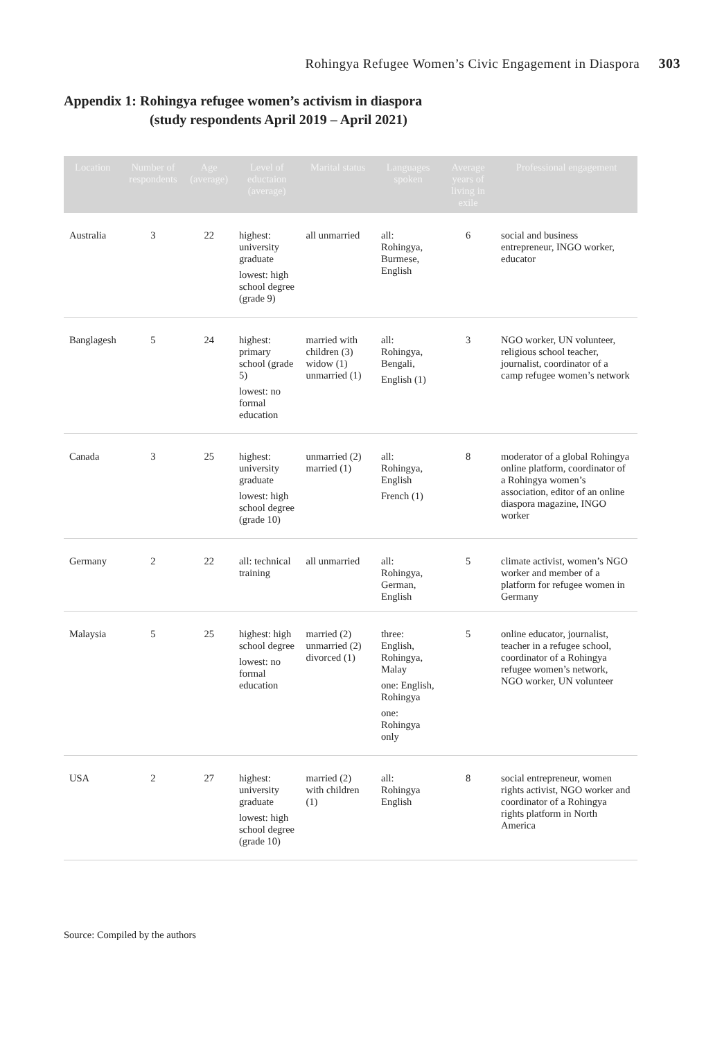Rohingya Refugee Women’s Civic Engagement in Diaspora 303
Appendix 1: Rohingya refugee women’s activism in diaspora
(study respondents April 2019 – April 2021)
| Location | Number of respondents | Age (average) | Level of eductaion (average) | Marital status | Languages spoken | Average years of living in exile | Professional engagement |
| --- | --- | --- | --- | --- | --- | --- | --- |
| Australia | 3 | 22 | highest: university graduate lowest: high school degree (grade 9) | all unmarried | all: Rohingya, Burmese, English | 6 | social and business entrepreneur, INGO worker, educator |
| Banglagesh | 5 | 24 | highest: primary school (grade 5) lowest: no formal education | married with children (3) widow (1) unmarried (1) | all: Rohingya, Bengali, English (1) | 3 | NGO worker, UN volunteer, religious school teacher, journalist, coordinator of a camp refugee women’s network |
| Canada | 3 | 25 | highest: university graduate lowest: high school degree (grade 10) | unmarried (2) married (1) | all: Rohingya, English French (1) | 8 | moderator of a global Rohingya online platform, coordinator of a Rohingya women’s association, editor of an online diaspora magazine, INGO worker |
| Germany | 2 | 22 | all: technical training | all unmarried | all: Rohingya, German, English | 5 | climate activist, women’s NGO worker and member of a platform for refugee women in Germany |
| Malaysia | 5 | 25 | highest: high school degree lowest: no formal education | married (2) unmarried (2) divorced (1) | three: English, Rohingya, Malay one: English, Rohingya one: Rohingya only | 5 | online educator, journalist, teacher in a refugee school, coordinator of a Rohingya refugee women’s network, NGO worker, UN volunteer |
| USA | 2 | 27 | highest: university graduate lowest: high school degree (grade 10) | married (2) with children (1) | all: Rohingya English | 8 | social entrepreneur, women rights activist, NGO worker and coordinator of a Rohingya rights platform in North America |
Source: Compiled by the authors